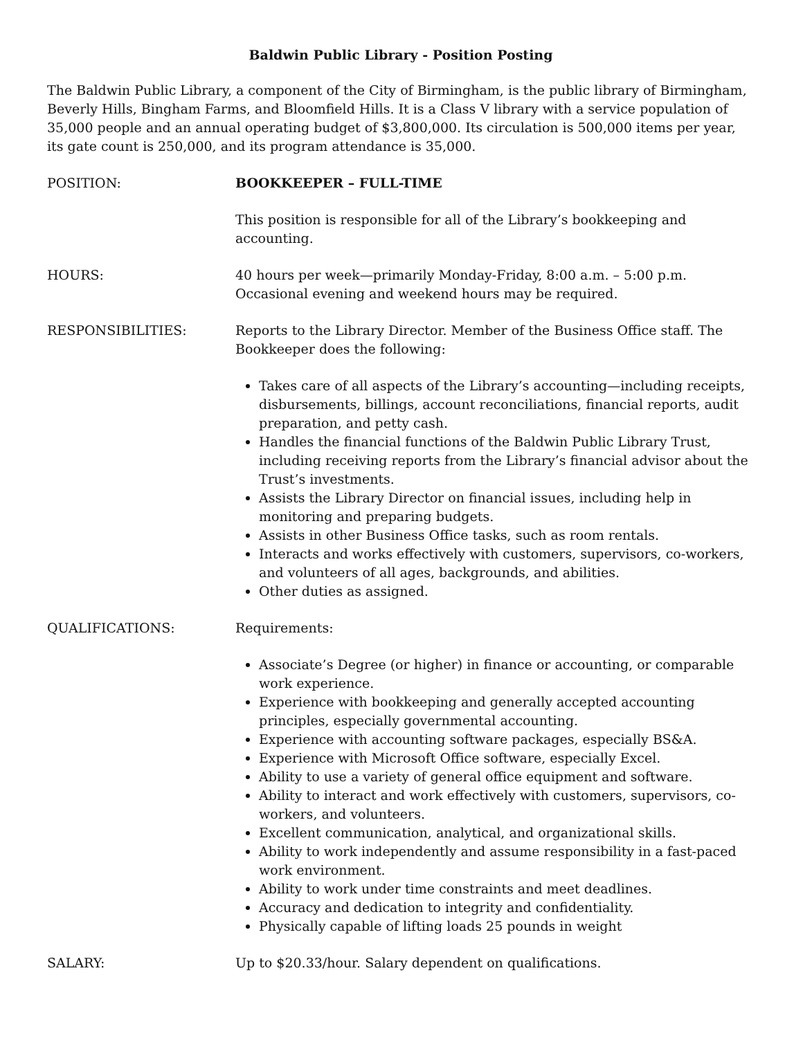Baldwin Public Library - Position Posting
The Baldwin Public Library, a component of the City of Birmingham, is the public library of Birmingham, Beverly Hills, Bingham Farms, and Bloomfield Hills. It is a Class V library with a service population of 35,000 people and an annual operating budget of $3,800,000. Its circulation is 500,000 items per year, its gate count is 250,000, and its program attendance is 35,000.
POSITION: BOOKKEEPER – FULL-TIME
This position is responsible for all of the Library’s bookkeeping and accounting.
HOURS: 40 hours per week—primarily Monday-Friday, 8:00 a.m. – 5:00 p.m. Occasional evening and weekend hours may be required.
RESPONSIBILITIES: Reports to the Library Director. Member of the Business Office staff. The Bookkeeper does the following:
Takes care of all aspects of the Library’s accounting—including receipts, disbursements, billings, account reconciliations, financial reports, audit preparation, and petty cash.
Handles the financial functions of the Baldwin Public Library Trust, including receiving reports from the Library’s financial advisor about the Trust’s investments.
Assists the Library Director on financial issues, including help in monitoring and preparing budgets.
Assists in other Business Office tasks, such as room rentals.
Interacts and works effectively with customers, supervisors, co-workers, and volunteers of all ages, backgrounds, and abilities.
Other duties as assigned.
QUALIFICATIONS: Requirements:
Associate’s Degree (or higher) in finance or accounting, or comparable work experience.
Experience with bookkeeping and generally accepted accounting principles, especially governmental accounting.
Experience with accounting software packages, especially BS&A.
Experience with Microsoft Office software, especially Excel.
Ability to use a variety of general office equipment and software.
Ability to interact and work effectively with customers, supervisors, co-workers, and volunteers.
Excellent communication, analytical, and organizational skills.
Ability to work independently and assume responsibility in a fast-paced work environment.
Ability to work under time constraints and meet deadlines.
Accuracy and dedication to integrity and confidentiality.
Physically capable of lifting loads 25 pounds in weight
SALARY: Up to $20.33/hour. Salary dependent on qualifications.